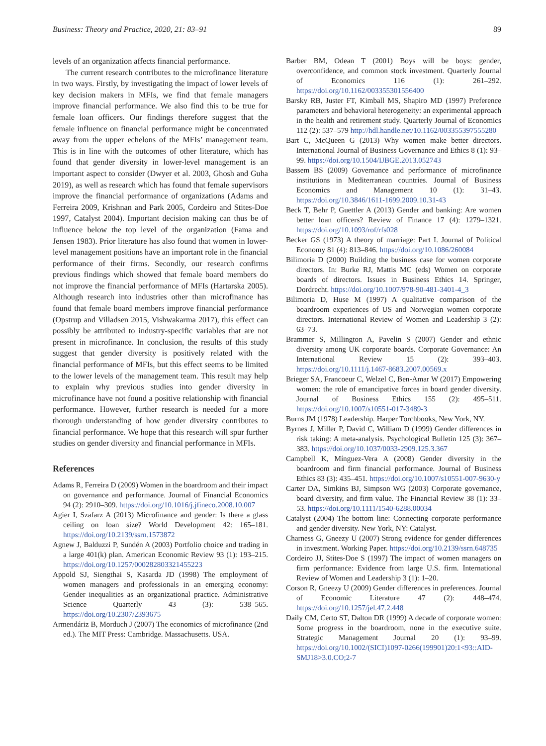Business: Theory and Practice, 2020, 21: 83–91 89
levels of an organization affects financial performance.
The current research contributes to the microfinance literature in two ways. Firstly, by investigating the impact of lower levels of key decision makers in MFIs, we find that female managers improve financial performance. We also find this to be true for female loan officers. Our findings therefore suggest that the female influence on financial performance might be concentrated away from the upper echelons of the MFIs’ management team. This is in line with the outcomes of other literature, which has found that gender diversity in lower-level management is an important aspect to consider (Dwyer et al. 2003, Ghosh and Guha 2019), as well as research which has found that female supervisors improve the financial performance of organizations (Adams and Ferreira 2009, Krishnan and Park 2005, Cordeiro and Stites-Doe 1997, Catalyst 2004). Important decision making can thus be of influence below the top level of the organization (Fama and Jensen 1983). Prior literature has also found that women in lower-level management positions have an important role in the financial performance of their firms. Secondly, our research confirms previous findings which showed that female board members do not improve the financial performance of MFIs (Hartarska 2005). Although research into industries other than microfinance has found that female board members improve financial performance (Opstrup and Villadsen 2015, Vishwakarma 2017), this effect can possibly be attributed to industry-specific variables that are not present in microfinance. In conclusion, the results of this study suggest that gender diversity is positively related with the financial performance of MFIs, but this effect seems to be limited to the lower levels of the management team. This result may help to explain why previous studies into gender diversity in microfinance have not found a positive relationship with financial performance. However, further research is needed for a more thorough understanding of how gender diversity contributes to financial performance. We hope that this research will spur further studies on gender diversity and financial performance in MFIs.
References
Adams R, Ferreira D (2009) Women in the boardroom and their impact on governance and performance. Journal of Financial Economics 94 (2): 2910–309. https://doi.org/10.1016/j.jfineco.2008.10.007
Agier I, Szafarz A (2013) Microfinance and gender: Is there a glass ceiling on loan size? World Development 42: 165–181. https://doi.org/10.2139/ssrn.1573872
Agnew J, Balduzzi P, Sundén A (2003) Portfolio choice and trading in a large 401(k) plan. American Economic Review 93 (1): 193–215. https://doi.org/10.1257/000282803321455223
Appold SJ, Siengthai S, Kasarda JD (1998) The employment of women managers and professionals in an emerging economy: Gender inequalities as an organizational practice. Administrative Science Quarterly 43 (3): 538–565. https://doi.org/10.2307/2393675
Armendáriz B, Morduch J (2007) The economics of microfinance (2nd ed.). The MIT Press: Cambridge. Massachusetts. USA.
Barber BM, Odean T (2001) Boys will be boys: gender, overconfidence, and common stock investment. Quarterly Journal of Economics 116 (1): 261–292. https://doi.org/10.1162/003355301556400
Barsky RB, Juster FT, Kimball MS, Shapiro MD (1997) Preference parameters and behavioral heterogeneity: an experimental approach in the health and retirement study. Quarterly Journal of Economics 112 (2): 537–579 http://hdl.handle.net/10.1162/003355397555280
Bart C, McQueen G (2013) Why women make better directors. International Journal of Business Governance and Ethics 8 (1): 93–99. https://doi.org/10.1504/IJBGE.2013.052743
Bassem BS (2009) Governance and performance of microfinance institutions in Mediterranean countries. Journal of Business Economics and Management 10 (1): 31–43. https://doi.org/10.3846/1611-1699.2009.10.31-43
Beck T, Behr P, Guettler A (2013) Gender and banking: Are women better loan officers? Review of Finance 17 (4): 1279–1321. https://doi.org/10.1093/rof/rfs028
Becker GS (1973) A theory of marriage: Part I. Journal of Political Economy 81 (4): 813–846. https://doi.org/10.1086/260084
Bilimoria D (2000) Building the business case for women corporate directors. In: Burke RJ, Mattis MC (eds) Women on corporate boards of directors. Issues in Business Ethics 14. Springer, Dordrecht. https://doi.org/10.1007/978-90-481-3401-4_3
Bilimoria D, Huse M (1997) A qualitative comparison of the boardroom experiences of US and Norwegian women corporate directors. International Review of Women and Leadership 3 (2): 63–73.
Brammer S, Millington A, Pavelin S (2007) Gender and ethnic diversity among UK corporate boards. Corporate Governance: An International Review 15 (2): 393–403. https://doi.org/10.1111/j.1467-8683.2007.00569.x
Brieger SA, Francoeur C, Welzel C, Ben-Amar W (2017) Empowering women: the role of emancipative forces in board gender diversity. Journal of Business Ethics 155 (2): 495–511. https://doi.org/10.1007/s10551-017-3489-3
Burns JM (1978) Leadership. Harper Torchbooks, New York, NY.
Byrnes J, Miller P, David C, William D (1999) Gender differences in risk taking: A meta-analysis. Psychological Bulletin 125 (3): 367–383. https://doi.org/10.1037/0033-2909.125.3.367
Campbell K, Mínguez-Vera A (2008) Gender diversity in the boardroom and firm financial performance. Journal of Business Ethics 83 (3): 435–451. https://doi.org/10.1007/s10551-007-9630-y
Carter DA, Simkins BJ, Simpson WG (2003) Corporate governance, board diversity, and firm value. The Financial Review 38 (1): 33–53. https://doi.org/10.1111/1540-6288.00034
Catalyst (2004) The bottom line: Connecting corporate performance and gender diversity. New York, NY: Catalyst.
Charness G, Gneezy U (2007) Strong evidence for gender differences in investment. Working Paper. https://doi.org/10.2139/ssrn.648735
Cordeiro JJ, Stites-Doe S (1997) The impact of women managers on firm performance: Evidence from large U.S. firm. International Review of Women and Leadership 3 (1): 1–20.
Corson R, Gneezy U (2009) Gender differences in preferences. Journal of Economic Literature 47 (2): 448–474. https://doi.org/10.1257/jel.47.2.448
Daily CM, Certo ST, Dalton DR (1999) A decade of corporate women: Some progress in the boardroom, none in the executive suite. Strategic Management Journal 20 (1): 93–99. https://doi.org/10.1002/(SICI)1097-0266(199901)20:1<93::AID-SMJ18>3.0.CO;2-7